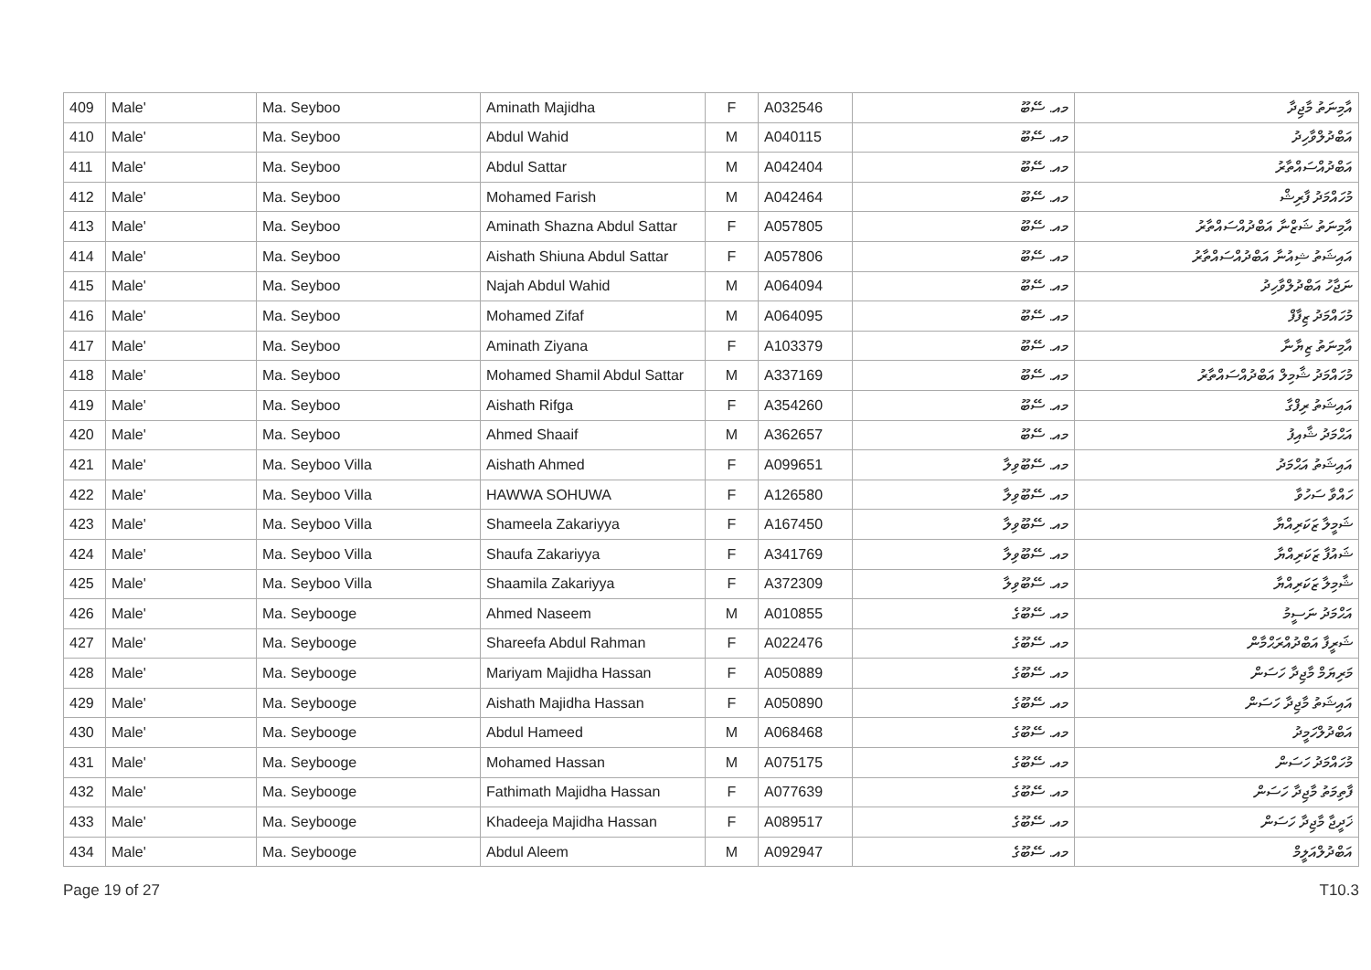| 409 | Male' | Ma. Seyboo | Aminath Majidha | F | A032546 | މއ. ސޭބޫ | އާމިނަތު މާޖިދާ |
| 410 | Male' | Ma. Seyboo | Abdul Wahid | M | A040115 | މއ. ސޭބޫ | އަބްދުލްވާހިދު |
| 411 | Male' | Ma. Seyboo | Abdul Sattar | M | A042404 | މއ. ސޭބޫ | އަބްދުއްސައްތާރު |
| 412 | Male' | Ma. Seyboo | Mohamed Farish | M | A042464 | މއ. ސޭބޫ | މުހައްމަދު ފާރިޝް |
| 413 | Male' | Ma. Seyboo | Aminath Shazna Abdul Sattar | F | A057805 | މއ. ސޭބޫ | އާމިނަތު ޝަޒްނާ އަބްދުއްސައްތާރު |
| 414 | Male' | Ma. Seyboo | Aishath Shiuna Abdul Sattar | F | A057806 | މއ. ސޭބޫ | އައިޝަތު ޝިއުނާ އަބްދުއްސައްތާރު |
| 415 | Male' | Ma. Seyboo | Najah Abdul Wahid | M | A064094 | މއ. ސޭބޫ | ނަޖާހު އަބްދުލްވާހިދު |
| 416 | Male' | Ma. Seyboo | Mohamed Zifaf | M | A064095 | މއ. ސޭބޫ | މުހައްމަދު ޒިފާފް |
| 417 | Male' | Ma. Seyboo | Aminath Ziyana | F | A103379 | މއ. ސޭބޫ | އާމިނަތު ޒިޔާނާ |
| 418 | Male' | Ma. Seyboo | Mohamed Shamil Abdul Sattar | M | A337169 | މއ. ސޭބޫ | މުހައްމަދު ޝާމިލް އަބްދުއްސައްތާރު |
| 419 | Male' | Ma. Seyboo | Aishath Rifga | F | A354260 | މއ. ސޭބޫ | އައިޝަތު ރިފްގާ |
| 420 | Male' | Ma. Seyboo | Ahmed Shaaif | M | A362657 | މއ. ސޭބޫ | އަޙްމަދު ޝާއިފު |
| 421 | Male' | Ma. Seyboo Villa | Aishath Ahmed | F | A099651 | މއ. ސޭބޫވިލާ | އައިޝަތު އަޙްމަދު |
| 422 | Male' | Ma. Seyboo Villa | HAWWA SOHUWA | F | A126580 | މއ. ސޭބޫވިލާ | ހައްވާ ސަހުވާ |
| 423 | Male' | Ma. Seyboo Villa | Shameela Zakariyya | F | A167450 | މއ. ސޭބޫވިލާ | ޝަމީލާ ޒަކަރިއްޔާ |
| 424 | Male' | Ma. Seyboo Villa | Shaufa Zakariyya | F | A341769 | މއ. ސޭބޫވިލާ | ޝައުފާ ޒަކަރިއްޔާ |
| 425 | Male' | Ma. Seyboo Villa | Shaamila Zakariyya | F | A372309 | މއ. ސޭބޫވިލާ | ޝާމިލާ ޒަކަރިއްޔާ |
| 426 | Male' | Ma. Seybooge | Ahmed Naseem | M | A010855 | މއ. ސޭބޫގެ | އަޙްމަދު ނަސީމު |
| 427 | Male' | Ma. Seybooge | Shareefa Abdul Rahman | F | A022476 | މއ. ސޭބޫގެ | ޝަރީފާ އަބްދުއްރަޙްމާން |
| 428 | Male' | Ma. Seybooge | Mariyam Majidha Hassan | F | A050889 | މއ. ސޭބޫގެ | މަރިޔަމް މާޖިދާ ހަސަން |
| 429 | Male' | Ma. Seybooge | Aishath Majidha Hassan | F | A050890 | މއ. ސޭބޫގެ | އައިޝަތު މާޖިދާ ހަސަން |
| 430 | Male' | Ma. Seybooge | Abdul Hameed | M | A068468 | މއ. ސޭބޫގެ | އަބްދުލްހަމީދު |
| 431 | Male' | Ma. Seybooge | Mohamed Hassan | M | A075175 | މއ. ސޭބޫގެ | މުހައްމަދު ހަސަން |
| 432 | Male' | Ma. Seybooge | Fathimath Majidha Hassan | F | A077639 | މއ. ސޭބޫގެ | ފާތިމަތު މާޖިދާ ހަސަން |
| 433 | Male' | Ma. Seybooge | Khadeeja Majidha Hassan | F | A089517 | މއ. ސޭބޫގެ | ޚަދީޖާ މާޖިދާ ހަސަން |
| 434 | Male' | Ma. Seybooge | Abdul Aleem | M | A092947 | މއ. ސޭބޫގެ | އަބްދުލްއަލީމް |
Page 19 of 27 T10.3